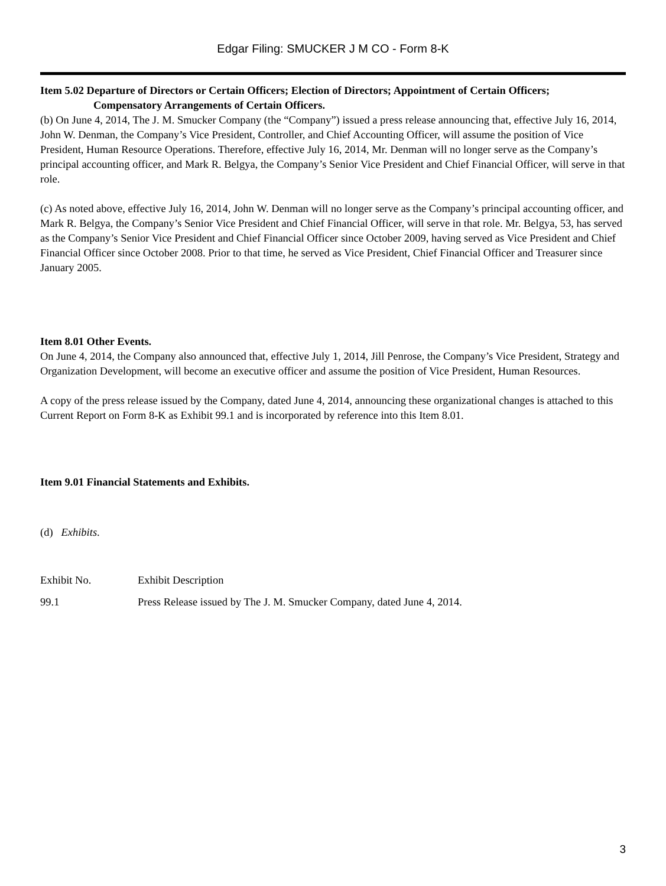Edgar Filing: SMUCKER J M CO - Form 8-K
Item 5.02 Departure of Directors or Certain Officers; Election of Directors; Appointment of Certain Officers;
Compensatory Arrangements of Certain Officers.
(b) On June 4, 2014, The J. M. Smucker Company (the “Company”) issued a press release announcing that, effective July 16, 2014, John W. Denman, the Company’s Vice President, Controller, and Chief Accounting Officer, will assume the position of Vice President, Human Resource Operations. Therefore, effective July 16, 2014, Mr. Denman will no longer serve as the Company’s principal accounting officer, and Mark R. Belgya, the Company’s Senior Vice President and Chief Financial Officer, will serve in that role.
(c) As noted above, effective July 16, 2014, John W. Denman will no longer serve as the Company’s principal accounting officer, and Mark R. Belgya, the Company’s Senior Vice President and Chief Financial Officer, will serve in that role. Mr. Belgya, 53, has served as the Company’s Senior Vice President and Chief Financial Officer since October 2009, having served as Vice President and Chief Financial Officer since October 2008. Prior to that time, he served as Vice President, Chief Financial Officer and Treasurer since January 2005.
Item 8.01 Other Events.
On June 4, 2014, the Company also announced that, effective July 1, 2014, Jill Penrose, the Company’s Vice President, Strategy and Organization Development, will become an executive officer and assume the position of Vice President, Human Resources.
A copy of the press release issued by the Company, dated June 4, 2014, announcing these organizational changes is attached to this Current Report on Form 8-K as Exhibit 99.1 and is incorporated by reference into this Item 8.01.
Item 9.01 Financial Statements and Exhibits.
(d) Exhibits.
| Exhibit No. | Exhibit Description |
| 99.1 | Press Release issued by The J. M. Smucker Company, dated June 4, 2014. |
3